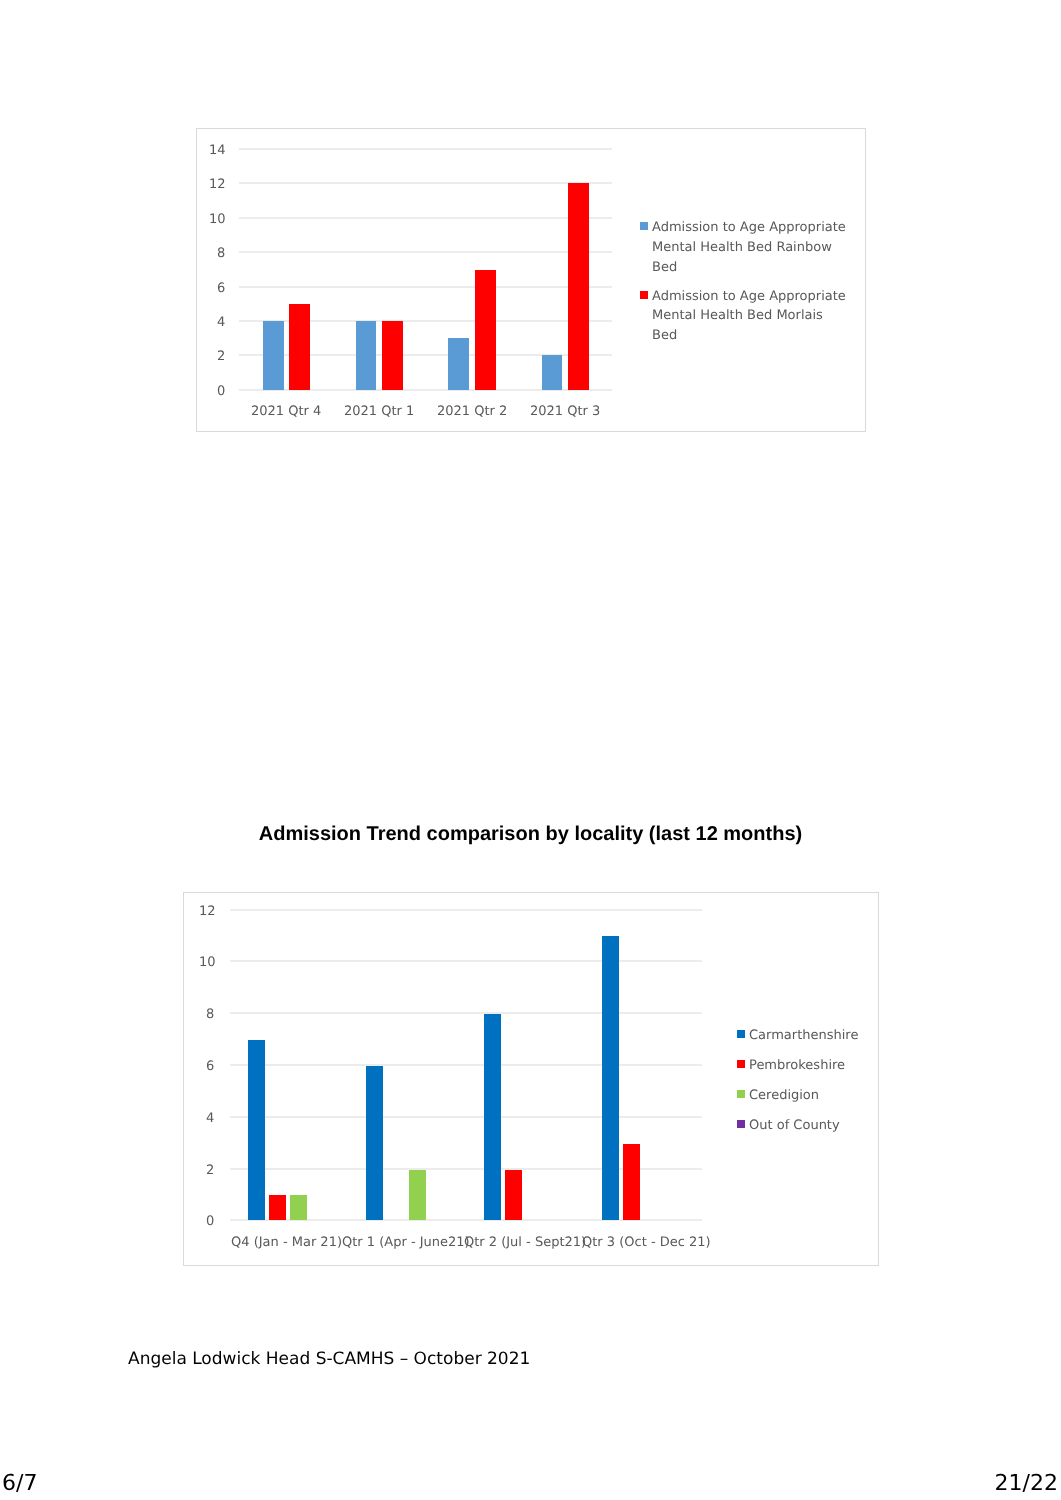14
12
10
8
6
4
2
0
2021 Qtr 4
2021 Qtr 1
2021 Qtr 2
2021 Qtr 3
Admission to Age Appropriate
Mental Health Bed Rainbow
Bed
Admission to Age Appropriate
Mental Health Bed Morlais
Bed
Admission Trend comparison by locality (last 12 months)
12
10
8
6
4
2
0
Q4 (Jan - Mar 21)
Qtr 1 (Apr - June21)
Qtr 2 (Jul - Sept21)
Qtr 3 (Oct - Dec 21)
Carmarthenshire
Pembrokeshire
Ceredigion
Out of County
Angela Lodwick Head S-CAMHS – October 2021
6/7 21/22